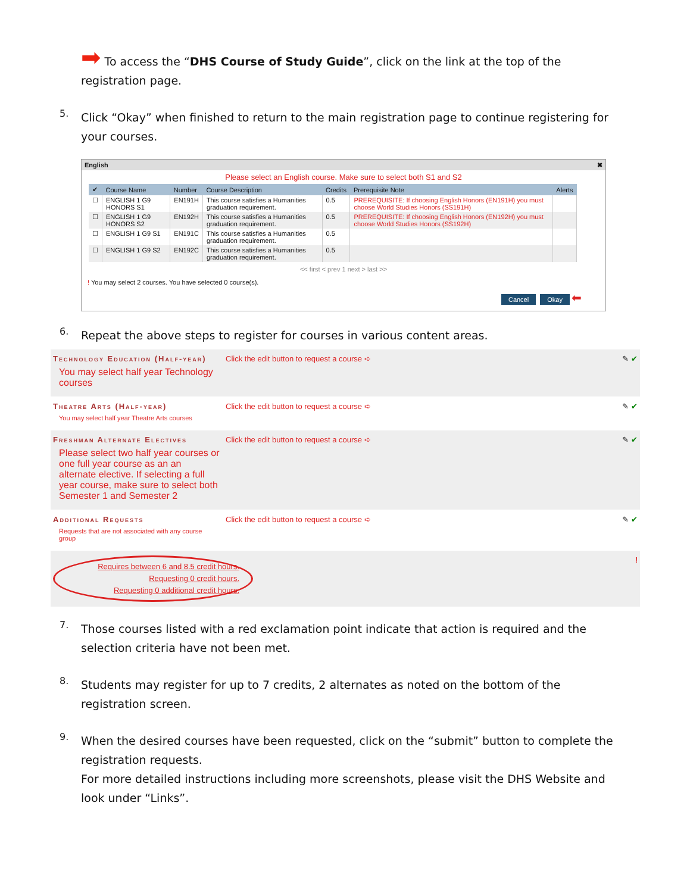➡ To access the “DHS Course of Study Guide”, click on the link at the top of the registration page.
5.
Click “Okay” when finished to return to the main registration page to continue registering for your courses.
English ✖
Please select an English course. Make sure to select both S1 and S2
| ✔ | Course Name | Number | Course Description | Credits | Prerequisite Note | Alerts |
| --- | --- | --- | --- | --- | --- | --- |
| ☐ | ENGLISH 1 G9 HONORS S1 | EN191H | This course satisfies a Humanities graduation requirement. | 0.5 | PREREQUISITE: If choosing English Honors (EN191H) you must choose World Studies Honors (SS191H) | |
| ☐ | ENGLISH 1 G9 HONORS S2 | EN192H | This course satisfies a Humanities graduation requirement. | 0.5 | PREREQUISITE: If choosing English Honors (EN192H) you must choose World Studies Honors (SS192H) | |
| ☐ | ENGLISH 1 G9 S1 | EN191C | This course satisfies a Humanities graduation requirement. | 0.5 | | |
| ☐ | ENGLISH 1 G9 S2 | EN192C | This course satisfies a Humanities graduation requirement. | 0.5 | | |
<< first < prev 1 next > last >>
! You may select 2 courses. You have selected 0 course(s).
Cancel Okay ⬅
6.
Repeat the above steps to register for courses in various content areas.
Technology Education (Half-year)
You may select half year Technology courses
Click the edit button to request a course ➪
✎ ✔
Theatre Arts (Half-year)
You may select half year Theatre Arts courses
Click the edit button to request a course ➪
✎ ✔
Freshman Alternate Electives
Please select two half year courses or one full year course as an an alternate elective. If selecting a full year course, make sure to select both Semester 1 and Semester 2
Click the edit button to request a course ➪
✎ ✔
Additional Requests
Requests that are not associated with any course group
Click the edit button to request a course ➪
✎ ✔
Requires between 6 and 8.5 credit hours.
Requesting 0 credit hours.
Requesting 0 additional credit hours.
!
7.
Those courses listed with a red exclamation point indicate that action is required and the selection criteria have not been met.
8.
Students may register for up to 7 credits, 2 alternates as noted on the bottom of the registration screen.
9.
When the desired courses have been requested, click on the “submit” button to complete the registration requests.
For more detailed instructions including more screenshots, please visit the DHS Website and look under “Links”.